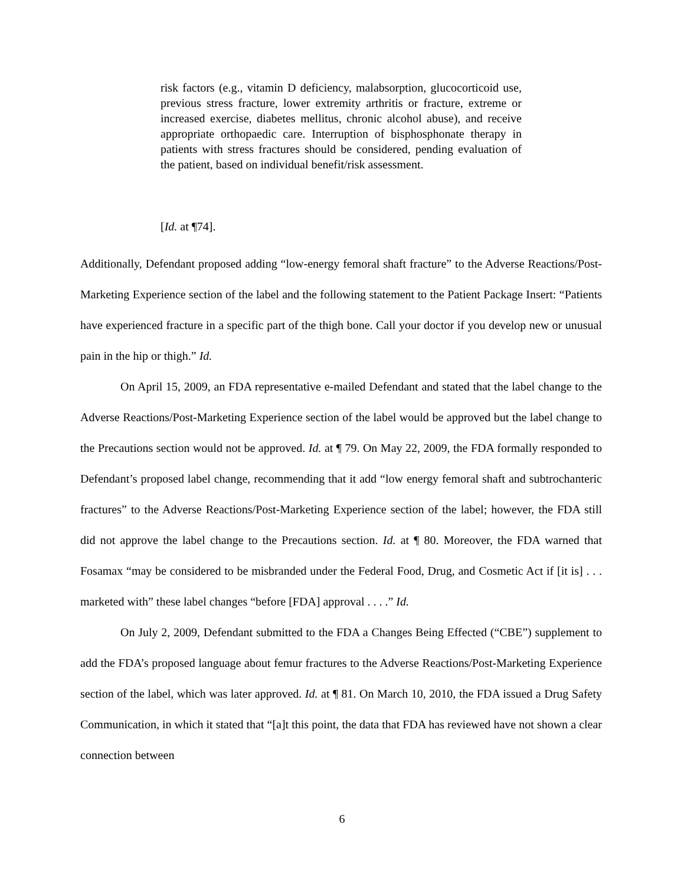risk factors (e.g., vitamin D deficiency, malabsorption, glucocorticoid use, previous stress fracture, lower extremity arthritis or fracture, extreme or increased exercise, diabetes mellitus, chronic alcohol abuse), and receive appropriate orthopaedic care. Interruption of bisphosphonate therapy in patients with stress fractures should be considered, pending evaluation of the patient, based on individual benefit/risk assessment.
[Id. at ¶74].
Additionally, Defendant proposed adding “low-energy femoral shaft fracture” to the Adverse Reactions/Post-Marketing Experience section of the label and the following statement to the Patient Package Insert: “Patients have experienced fracture in a specific part of the thigh bone. Call your doctor if you develop new or unusual pain in the hip or thigh.” Id.
On April 15, 2009, an FDA representative e-mailed Defendant and stated that the label change to the Adverse Reactions/Post-Marketing Experience section of the label would be approved but the label change to the Precautions section would not be approved. Id. at ¶ 79. On May 22, 2009, the FDA formally responded to Defendant’s proposed label change, recommending that it add “low energy femoral shaft and subtrochanteric fractures” to the Adverse Reactions/Post-Marketing Experience section of the label; however, the FDA still did not approve the label change to the Precautions section. Id. at ¶ 80. Moreover, the FDA warned that Fosamax “may be considered to be misbranded under the Federal Food, Drug, and Cosmetic Act if [it is] . . . marketed with” these label changes “before [FDA] approval . . . .” Id.
On July 2, 2009, Defendant submitted to the FDA a Changes Being Effected (“CBE”) supplement to add the FDA’s proposed language about femur fractures to the Adverse Reactions/Post-Marketing Experience section of the label, which was later approved. Id. at ¶ 81. On March 10, 2010, the FDA issued a Drug Safety Communication, in which it stated that “[a]t this point, the data that FDA has reviewed have not shown a clear connection between
6